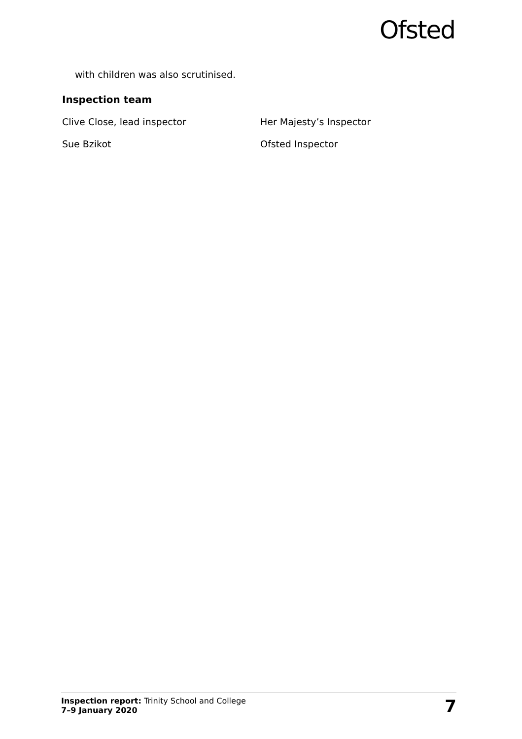Ofsted
with children was also scrutinised.
Inspection team
Clive Close, lead inspector Her Majesty’s Inspector
Sue Bzikot Ofsted Inspector
Inspection report: Trinity School and College
7–9 January 2020
7